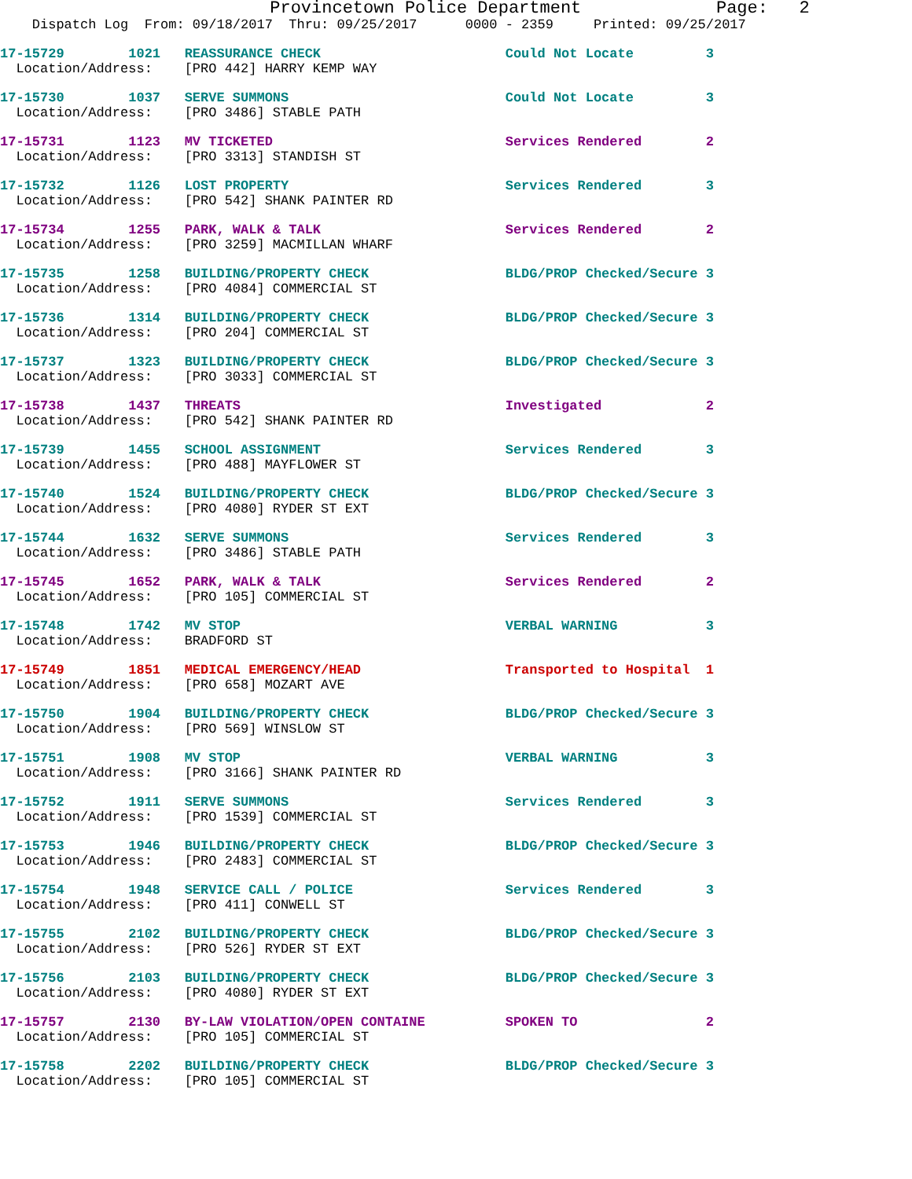Provincetown Police Department             Page:   2
    Dispatch Log  From: 09/18/2017  Thru: 09/25/2017      0000 - 2359     Printed: 09/25/2017
17-15729        1021   REASSURANCE CHECK                       Could Not Locate         3
  Location/Address:    [PRO 442] HARRY KEMP WAY
17-15730        1037   SERVE SUMMONS                           Could Not Locate         3
  Location/Address:    [PRO 3486] STABLE PATH
17-15731        1123   MV TICKETED                             Services Rendered        2
  Location/Address:    [PRO 3313] STANDISH ST
17-15732        1126   LOST PROPERTY                           Services Rendered        3
  Location/Address:    [PRO 542] SHANK PAINTER RD
17-15734        1255   PARK, WALK & TALK                       Services Rendered        2
  Location/Address:    [PRO 3259] MACMILLAN WHARF
17-15735        1258   BUILDING/PROPERTY CHECK                 BLDG/PROP Checked/Secure 3
  Location/Address:    [PRO 4084] COMMERCIAL ST
17-15736        1314   BUILDING/PROPERTY CHECK                 BLDG/PROP Checked/Secure 3
  Location/Address:    [PRO 204] COMMERCIAL ST
17-15737        1323   BUILDING/PROPERTY CHECK                 BLDG/PROP Checked/Secure 3
  Location/Address:    [PRO 3033] COMMERCIAL ST
17-15738        1437   THREATS                                 Investigated             2
  Location/Address:    [PRO 542] SHANK PAINTER RD
17-15739        1455   SCHOOL ASSIGNMENT                       Services Rendered        3
  Location/Address:    [PRO 488] MAYFLOWER ST
17-15740        1524   BUILDING/PROPERTY CHECK                 BLDG/PROP Checked/Secure 3
  Location/Address:    [PRO 4080] RYDER ST EXT
17-15744        1632   SERVE SUMMONS                           Services Rendered        3
  Location/Address:    [PRO 3486] STABLE PATH
17-15745        1652   PARK, WALK & TALK                       Services Rendered        2
  Location/Address:    [PRO 105] COMMERCIAL ST
17-15748        1742   MV STOP                                 VERBAL WARNING           3
  Location/Address:    BRADFORD ST
17-15749        1851   MEDICAL EMERGENCY/HEAD                  Transported to Hospital  1
  Location/Address:    [PRO 658] MOZART AVE
17-15750        1904   BUILDING/PROPERTY CHECK                 BLDG/PROP Checked/Secure 3
  Location/Address:    [PRO 569] WINSLOW ST
17-15751        1908   MV STOP                                 VERBAL WARNING           3
  Location/Address:    [PRO 3166] SHANK PAINTER RD
17-15752        1911   SERVE SUMMONS                           Services Rendered        3
  Location/Address:    [PRO 1539] COMMERCIAL ST
17-15753        1946   BUILDING/PROPERTY CHECK                 BLDG/PROP Checked/Secure 3
  Location/Address:    [PRO 2483] COMMERCIAL ST
17-15754        1948   SERVICE CALL / POLICE                   Services Rendered        3
  Location/Address:    [PRO 411] CONWELL ST
17-15755        2102   BUILDING/PROPERTY CHECK                 BLDG/PROP Checked/Secure 3
  Location/Address:    [PRO 526] RYDER ST EXT
17-15756        2103   BUILDING/PROPERTY CHECK                 BLDG/PROP Checked/Secure 3
  Location/Address:    [PRO 4080] RYDER ST EXT
17-15757        2130   BY-LAW VIOLATION/OPEN CONTAINE          SPOKEN TO                2
  Location/Address:    [PRO 105] COMMERCIAL ST
17-15758        2202   BUILDING/PROPERTY CHECK                 BLDG/PROP Checked/Secure 3
  Location/Address:    [PRO 105] COMMERCIAL ST